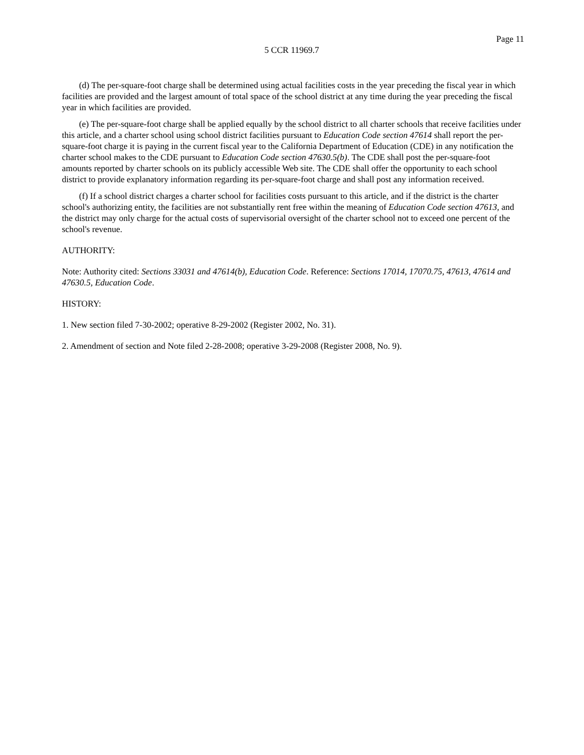Page 11
5 CCR 11969.7
(d) The per-square-foot charge shall be determined using actual facilities costs in the year preceding the fiscal year in which facilities are provided and the largest amount of total space of the school district at any time during the year preceding the fiscal year in which facilities are provided.
(e) The per-square-foot charge shall be applied equally by the school district to all charter schools that receive facilities under this article, and a charter school using school district facilities pursuant to Education Code section 47614 shall report the per-square-foot charge it is paying in the current fiscal year to the California Department of Education (CDE) in any notification the charter school makes to the CDE pursuant to Education Code section 47630.5(b). The CDE shall post the per-square-foot amounts reported by charter schools on its publicly accessible Web site. The CDE shall offer the opportunity to each school district to provide explanatory information regarding its per-square-foot charge and shall post any information received.
(f) If a school district charges a charter school for facilities costs pursuant to this article, and if the district is the charter school's authorizing entity, the facilities are not substantially rent free within the meaning of Education Code section 47613, and the district may only charge for the actual costs of supervisorial oversight of the charter school not to exceed one percent of the school's revenue.
AUTHORITY:
Note: Authority cited: Sections 33031 and 47614(b), Education Code. Reference: Sections 17014, 17070.75, 47613, 47614 and 47630.5, Education Code.
HISTORY:
1. New section filed 7-30-2002; operative 8-29-2002 (Register 2002, No. 31).
2. Amendment of section and Note filed 2-28-2008; operative 3-29-2008 (Register 2008, No. 9).